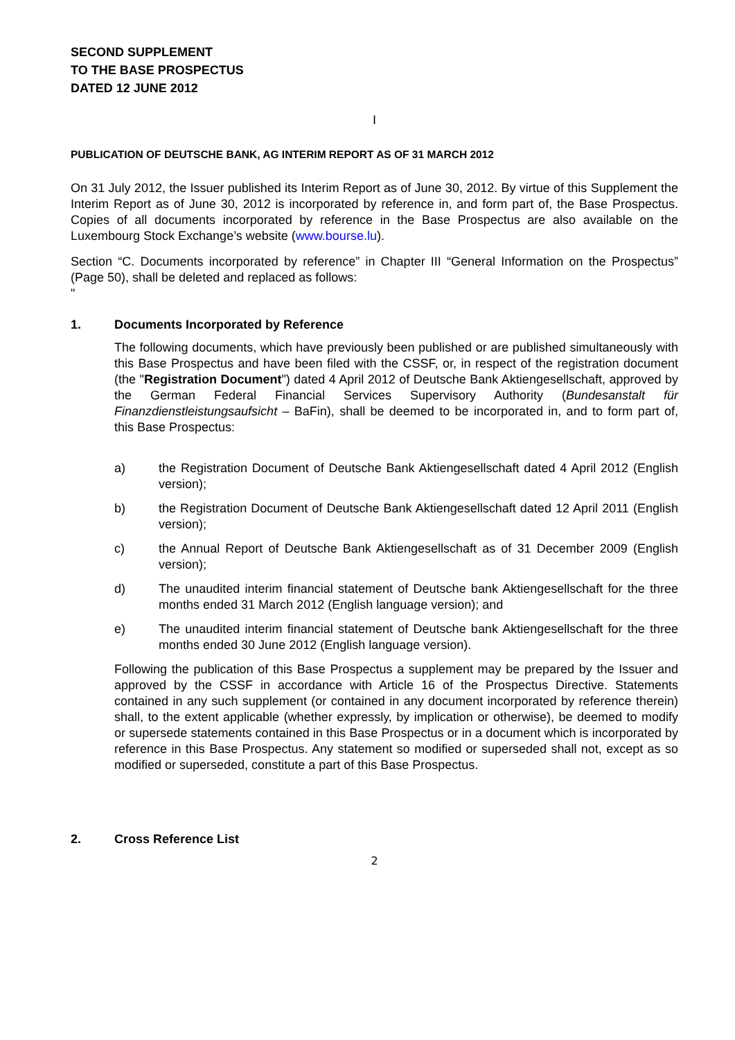SECOND SUPPLEMENT
TO THE BASE PROSPECTUS
DATED 12 JUNE 2012
I
PUBLICATION OF DEUTSCHE BANK, AG INTERIM REPORT AS OF 31 MARCH 2012
On 31 July 2012, the Issuer published its Interim Report as of June 30, 2012. By virtue of this Supplement the Interim Report as of June 30, 2012 is incorporated by reference in, and form part of, the Base Prospectus. Copies of all documents incorporated by reference in the Base Prospectus are also available on the Luxembourg Stock Exchange’s website (www.bourse.lu).
Section “C. Documents incorporated by reference” in Chapter III “General Information on the Prospectus” (Page 50), shall be deleted and replaced as follows:
"
1. Documents Incorporated by Reference
The following documents, which have previously been published or are published simultaneously with this Base Prospectus and have been filed with the CSSF, or, in respect of the registration document (the "Registration Document") dated 4 April 2012 of Deutsche Bank Aktiengesellschaft, approved by the German Federal Financial Services Supervisory Authority (Bundesanstalt für Finanzdienstleistungsaufsicht – BaFin), shall be deemed to be incorporated in, and to form part of, this Base Prospectus:
a) the Registration Document of Deutsche Bank Aktiengesellschaft dated 4 April 2012 (English version);
b) the Registration Document of Deutsche Bank Aktiengesellschaft dated 12 April 2011 (English version);
c) the Annual Report of Deutsche Bank Aktiengesellschaft as of 31 December 2009 (English version);
d) The unaudited interim financial statement of Deutsche bank Aktiengesellschaft for the three months ended 31 March 2012 (English language version); and
e) The unaudited interim financial statement of Deutsche bank Aktiengesellschaft for the three months ended 30 June 2012 (English language version).
Following the publication of this Base Prospectus a supplement may be prepared by the Issuer and approved by the CSSF in accordance with Article 16 of the Prospectus Directive. Statements contained in any such supplement (or contained in any document incorporated by reference therein) shall, to the extent applicable (whether expressly, by implication or otherwise), be deemed to modify or supersede statements contained in this Base Prospectus or in a document which is incorporated by reference in this Base Prospectus. Any statement so modified or superseded shall not, except as so modified or superseded, constitute a part of this Base Prospectus.
2. Cross Reference List
2